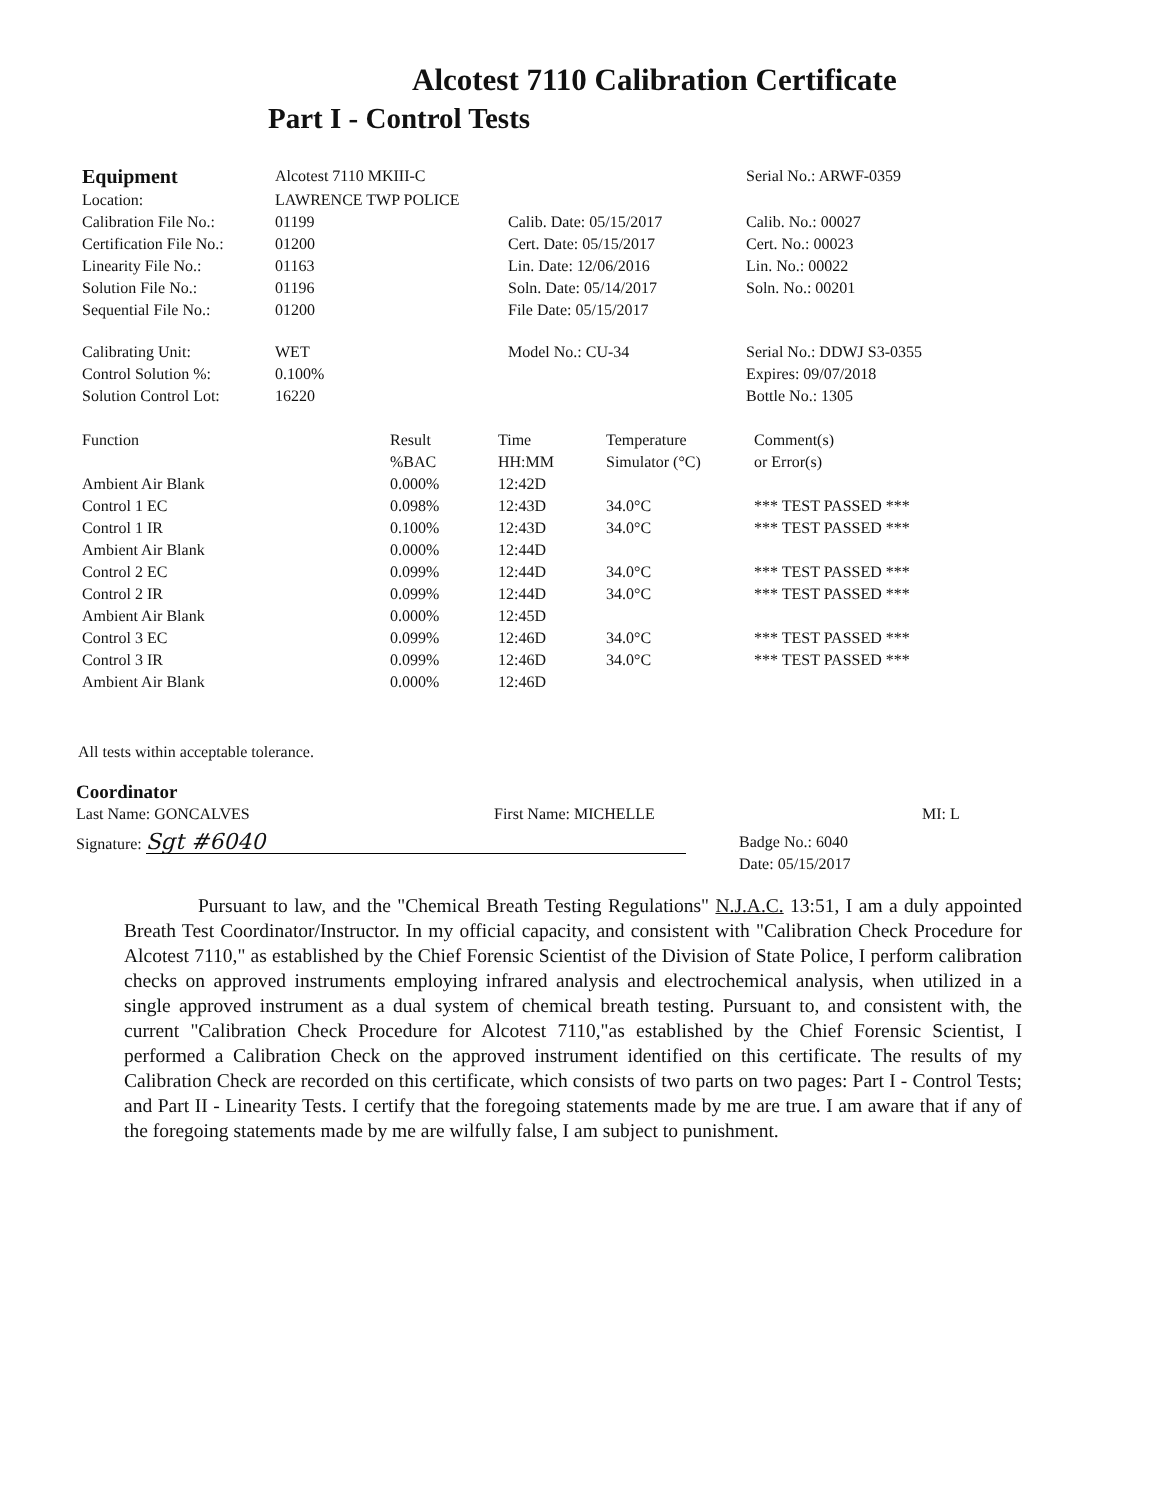Alcotest 7110 Calibration Certificate
Part I - Control Tests
| Equipment | Alcotest 7110 MKIII-C | | Serial No.: ARWF-0359 |
| Location: | LAWRENCE TWP POLICE | | |
| Calibration File No.: | 01199 | Calib. Date: 05/15/2017 | Calib. No.: 00027 |
| Certification File No.: | 01200 | Cert. Date: 05/15/2017 | Cert. No.: 00023 |
| Linearity File No.: | 01163 | Lin. Date: 12/06/2016 | Lin. No.: 00022 |
| Solution File No.: | 01196 | Soln. Date: 05/14/2017 | Soln. No.: 00201 |
| Sequential File No.: | 01200 | File Date: 05/15/2017 | |
| Calibrating Unit: | WET | Model No.: CU-34 | Serial No.: DDWJ S3-0355 |
| Control Solution %: | 0.100% | | Expires: 09/07/2018 |
| Solution Control Lot: | 16220 | | Bottle No.: 1305 |
| Function | Result %BAC | Time HH:MM | Temperature Simulator (°C) | Comment(s) or Error(s) |
| --- | --- | --- | --- | --- |
| Ambient Air Blank | 0.000% | 12:42D | | |
| Control 1 EC | 0.098% | 12:43D | 34.0°C | *** TEST PASSED *** |
| Control 1 IR | 0.100% | 12:43D | 34.0°C | *** TEST PASSED *** |
| Ambient Air Blank | 0.000% | 12:44D | | |
| Control 2 EC | 0.099% | 12:44D | 34.0°C | *** TEST PASSED *** |
| Control 2 IR | 0.099% | 12:44D | 34.0°C | *** TEST PASSED *** |
| Ambient Air Blank | 0.000% | 12:45D | | |
| Control 3 EC | 0.099% | 12:46D | 34.0°C | *** TEST PASSED *** |
| Control 3 IR | 0.099% | 12:46D | 34.0°C | *** TEST PASSED *** |
| Ambient Air Blank | 0.000% | 12:46D | | |
All tests within acceptable tolerance.
Coordinator
| Last Name: GONCALVES | First Name: MICHELLE | MI: L |
| Signature: Sgt #6040 | Badge No.: 6040 Date: 05/15/2017 |
Pursuant to law, and the "Chemical Breath Testing Regulations" N.J.A.C. 13:51, I am a duly appointed Breath Test Coordinator/Instructor. In my official capacity, and consistent with "Calibration Check Procedure for Alcotest 7110," as established by the Chief Forensic Scientist of the Division of State Police, I perform calibration checks on approved instruments employing infrared analysis and electrochemical analysis, when utilized in a single approved instrument as a dual system of chemical breath testing. Pursuant to, and consistent with, the current "Calibration Check Procedure for Alcotest 7110,"as established by the Chief Forensic Scientist, I performed a Calibration Check on the approved instrument identified on this certificate. The results of my Calibration Check are recorded on this certificate, which consists of two parts on two pages: Part I - Control Tests; and Part II - Linearity Tests. I certify that the foregoing statements made by me are true. I am aware that if any of the foregoing statements made by me are wilfully false, I am subject to punishment.